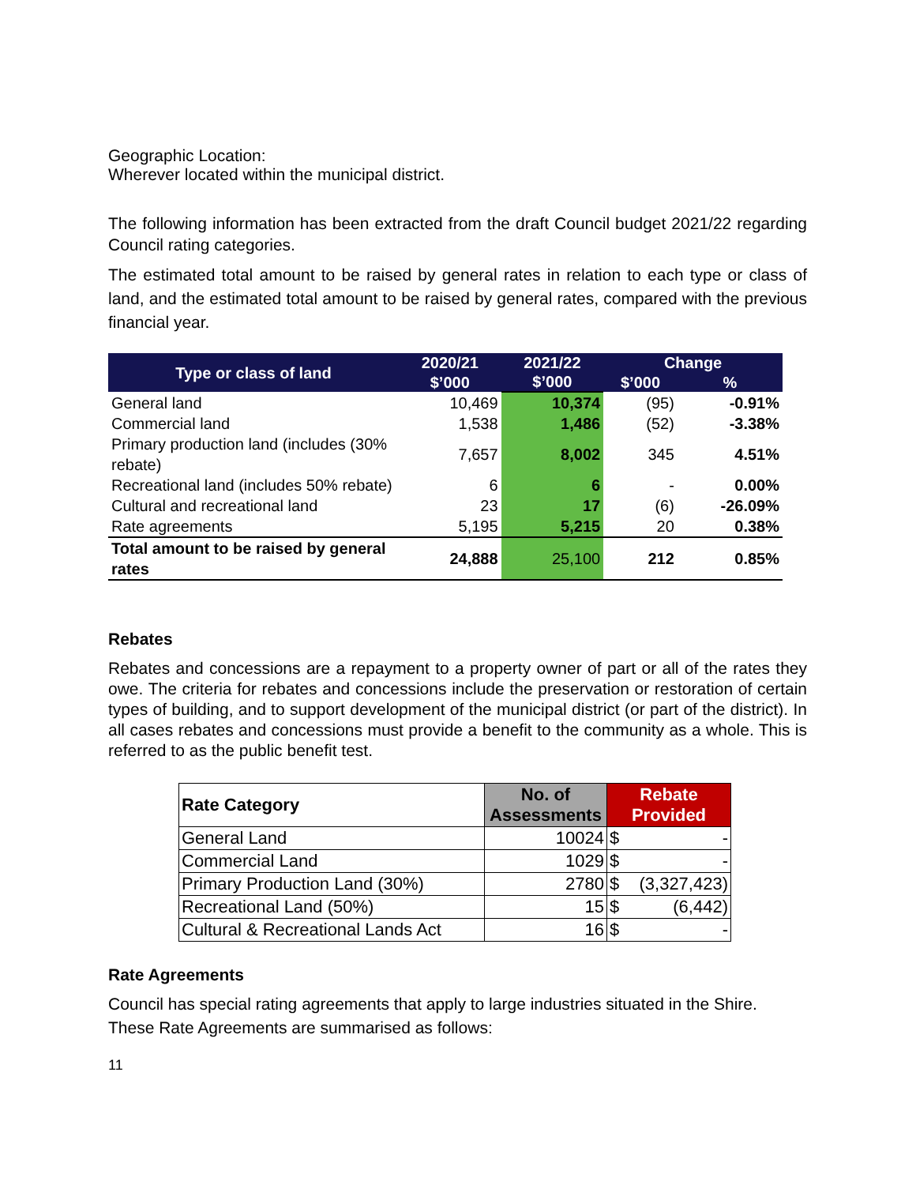Geographic Location:
Wherever located within the municipal district.
The following information has been extracted from the draft Council budget 2021/22 regarding Council rating categories.
The estimated total amount to be raised by general rates in relation to each type or class of land, and the estimated total amount to be raised by general rates, compared with the previous financial year.
| Type or class of land | 2020/21 | 2021/22 | Change | |
| --- | --- | --- | --- | --- |
| | $’000 | $’000 | $’000 | % |
| General land | 10,469 | 10,374 | (95) | -0.91% |
| Commercial land | 1,538 | 1,486 | (52) | -3.38% |
| Primary production land (includes (30% rebate) | 7,657 | 8,002 | 345 | 4.51% |
| Recreational land (includes 50% rebate) | 6 | 6 | - | 0.00% |
| Cultural and recreational land | 23 | 17 | (6) | -26.09% |
| Rate agreements | 5,195 | 5,215 | 20 | 0.38% |
| Total amount to be raised by general rates | 24,888 | 25,100 | 212 | 0.85% |
Rebates
Rebates and concessions are a repayment to a property owner of part or all of the rates they owe. The criteria for rebates and concessions include the preservation or restoration of certain types of building, and to support development of the municipal district (or part of the district). In all cases rebates and concessions must provide a benefit to the community as a whole. This is referred to as the public benefit test.
| Rate Category | No. of Assessments | Rebate Provided | |
| --- | --- | --- | --- |
| General Land | 10024 | $ | - |
| Commercial Land | 1029 | $ | - |
| Primary Production Land (30%) | 2780 | $ | (3,327,423) |
| Recreational Land (50%) | 15 | $ | (6,442) |
| Cultural & Recreational Lands Act | 16 | $ | - |
Rate Agreements
Council has special rating agreements that apply to large industries situated in the Shire. These Rate Agreements are summarised as follows:
11